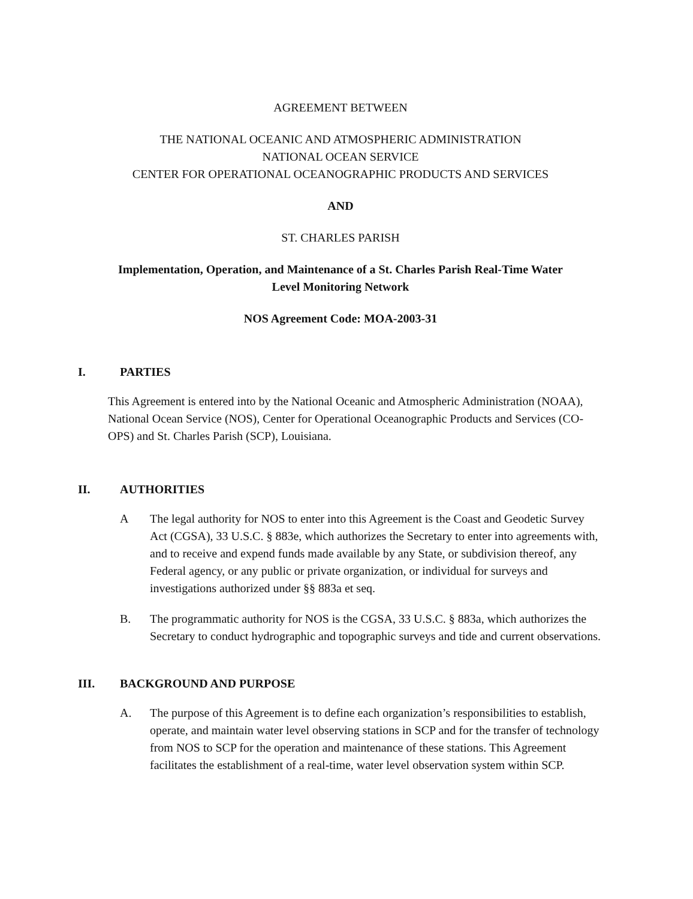AGREEMENT BETWEEN
THE NATIONAL OCEANIC AND ATMOSPHERIC ADMINISTRATION
NATIONAL OCEAN SERVICE
CENTER FOR OPERATIONAL OCEANOGRAPHIC PRODUCTS AND SERVICES
AND
ST. CHARLES PARISH
Implementation, Operation, and Maintenance of a St. Charles Parish Real-Time Water
Level Monitoring Network
NOS Agreement Code: MOA-2003-31
I. PARTIES
This Agreement is entered into by the National Oceanic and Atmospheric Administration (NOAA), National Ocean Service (NOS), Center for Operational Oceanographic Products and Services (CO-OPS) and St. Charles Parish (SCP), Louisiana.
II. AUTHORITIES
A The legal authority for NOS to enter into this Agreement is the Coast and Geodetic Survey Act (CGSA), 33 U.S.C. § 883e, which authorizes the Secretary to enter into agreements with, and to receive and expend funds made available by any State, or subdivision thereof, any Federal agency, or any public or private organization, or individual for surveys and investigations authorized under §§ 883a et seq.
B. The programmatic authority for NOS is the CGSA, 33 U.S.C. § 883a, which authorizes the Secretary to conduct hydrographic and topographic surveys and tide and current observations.
III. BACKGROUND AND PURPOSE
A. The purpose of this Agreement is to define each organization’s responsibilities to establish, operate, and maintain water level observing stations in SCP and for the transfer of technology from NOS to SCP for the operation and maintenance of these stations. This Agreement facilitates the establishment of a real-time, water level observation system within SCP.